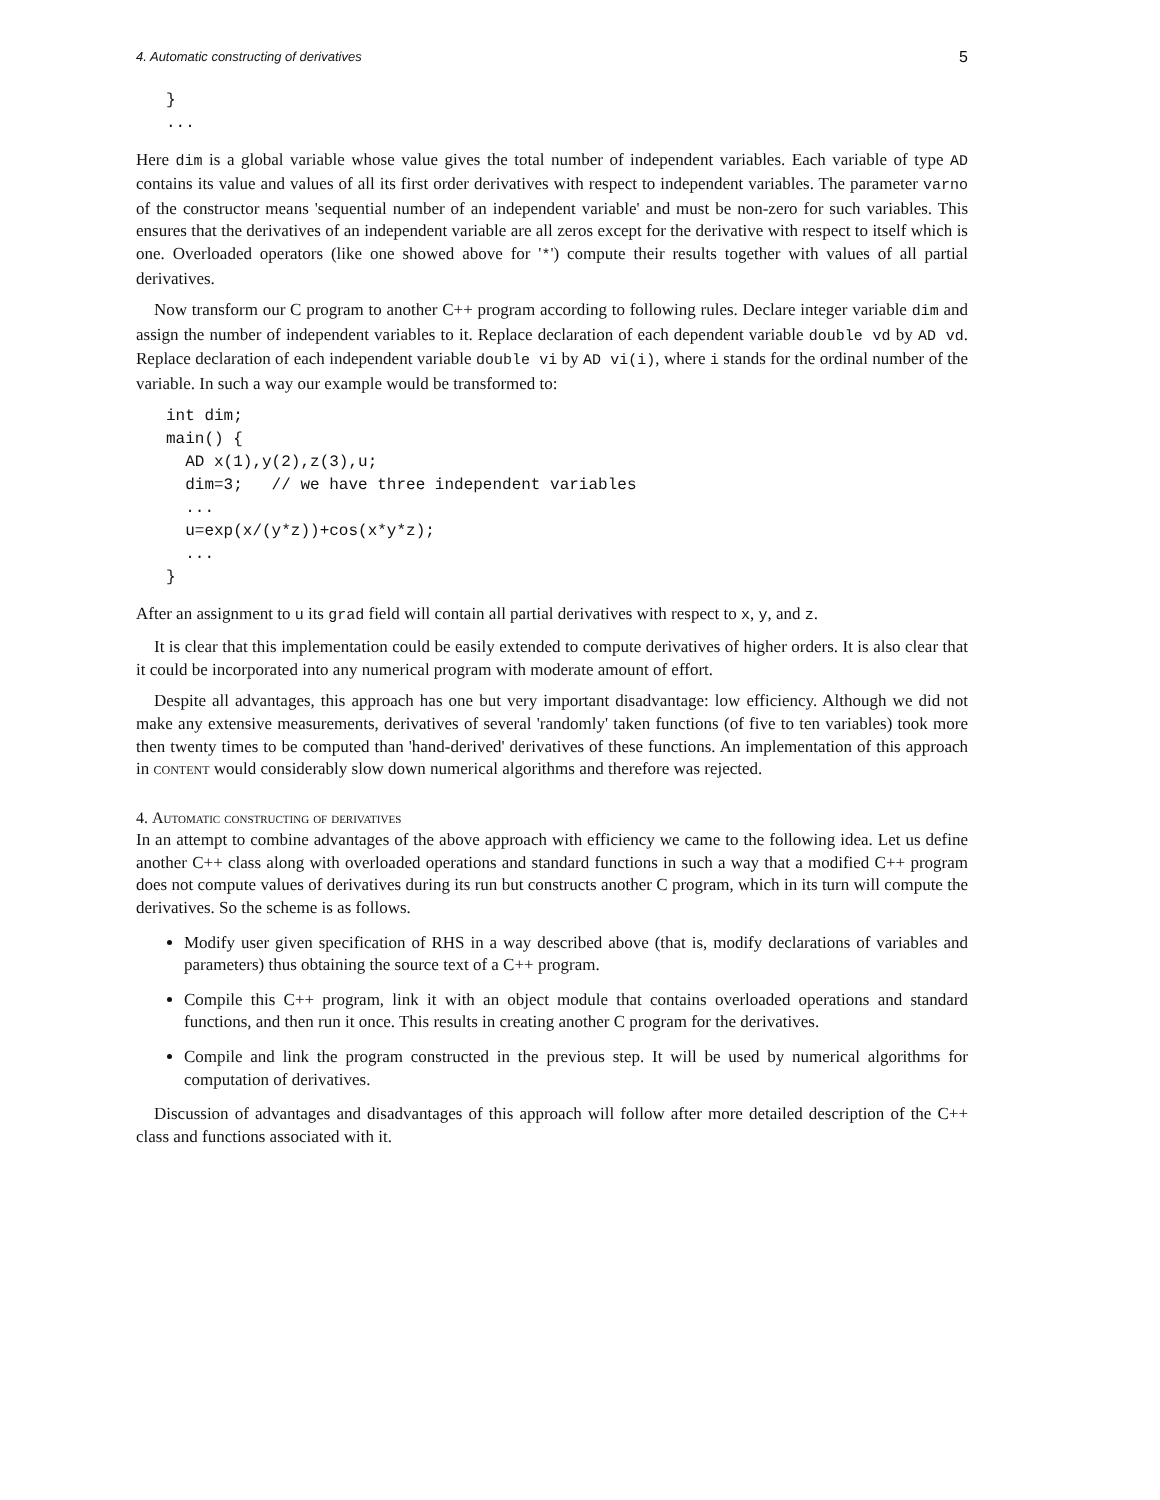4. Automatic constructing of derivatives 5
}
...
Here dim is a global variable whose value gives the total number of independent variables. Each variable of type AD contains its value and values of all its first order derivatives with respect to independent variables. The parameter varno of the constructor means 'sequential number of an independent variable' and must be non-zero for such variables. This ensures that the derivatives of an independent variable are all zeros except for the derivative with respect to itself which is one. Overloaded operators (like one showed above for '*') compute their results together with values of all partial derivatives.
Now transform our C program to another C++ program according to following rules. Declare integer variable dim and assign the number of independent variables to it. Replace declaration of each dependent variable double vd by AD vd. Replace declaration of each independent variable double vi by AD vi(i), where i stands for the ordinal number of the variable. In such a way our example would be transformed to:
int dim;
main() {
  AD x(1),y(2),z(3),u;
  dim=3;   // we have three independent variables
  ...
  u=exp(x/(y*z))+cos(x*y*z);
  ...
}
After an assignment to u its grad field will contain all partial derivatives with respect to x, y, and z.
It is clear that this implementation could be easily extended to compute derivatives of higher orders. It is also clear that it could be incorporated into any numerical program with moderate amount of effort.
Despite all advantages, this approach has one but very important disadvantage: low efficiency. Although we did not make any extensive measurements, derivatives of several 'randomly' taken functions (of five to ten variables) took more then twenty times to be computed than 'hand-derived' derivatives of these functions. An implementation of this approach in content would considerably slow down numerical algorithms and therefore was rejected.
4. Automatic constructing of derivatives
In an attempt to combine advantages of the above approach with efficiency we came to the following idea. Let us define another C++ class along with overloaded operations and standard functions in such a way that a modified C++ program does not compute values of derivatives during its run but constructs another C program, which in its turn will compute the derivatives. So the scheme is as follows.
Modify user given specification of RHS in a way described above (that is, modify declarations of variables and parameters) thus obtaining the source text of a C++ program.
Compile this C++ program, link it with an object module that contains overloaded operations and standard functions, and then run it once. This results in creating another C program for the derivatives.
Compile and link the program constructed in the previous step. It will be used by numerical algorithms for computation of derivatives.
Discussion of advantages and disadvantages of this approach will follow after more detailed description of the C++ class and functions associated with it.